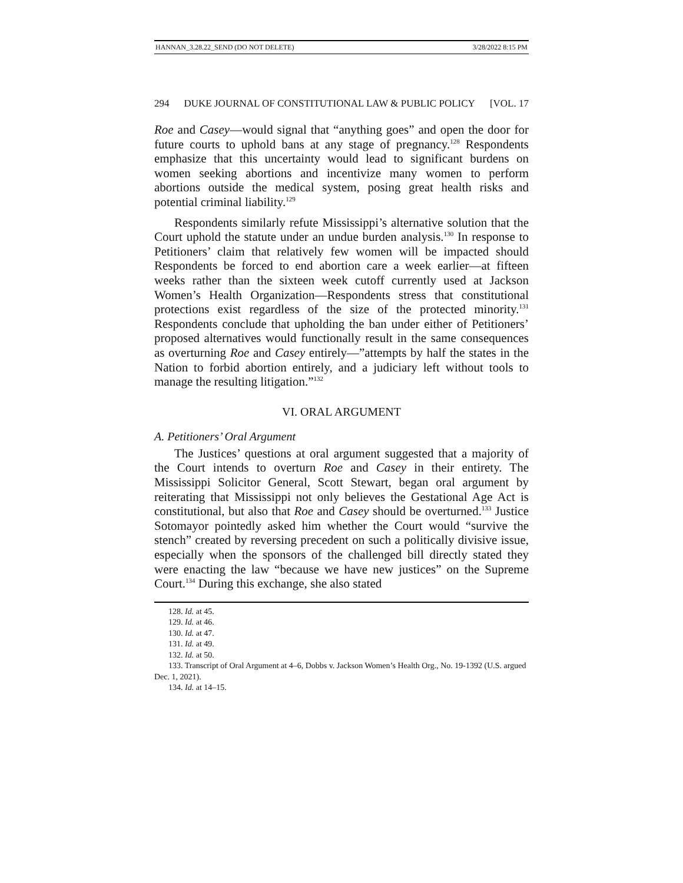HANNAN_3.28.22_SEND (DO NOT DELETE) 3/28/2022 8:15 PM
294 DUKE JOURNAL OF CONSTITUTIONAL LAW & PUBLIC POLICY [VOL. 17
Roe and Casey—would signal that “anything goes” and open the door for future courts to uphold bans at any stage of pregnancy.<sup>128</sup> Respondents emphasize that this uncertainty would lead to significant burdens on women seeking abortions and incentivize many women to perform abortions outside the medical system, posing great health risks and potential criminal liability.<sup>129</sup>
Respondents similarly refute Mississippi’s alternative solution that the Court uphold the statute under an undue burden analysis.<sup>130</sup> In response to Petitioners’ claim that relatively few women will be impacted should Respondents be forced to end abortion care a week earlier—at fifteen weeks rather than the sixteen week cutoff currently used at Jackson Women’s Health Organization—Respondents stress that constitutional protections exist regardless of the size of the protected minority.<sup>131</sup> Respondents conclude that upholding the ban under either of Petitioners’ proposed alternatives would functionally result in the same consequences as overturning Roe and Casey entirely—”attempts by half the states in the Nation to forbid abortion entirely, and a judiciary left without tools to manage the resulting litigation.”<sup>132</sup>
VI. ORAL ARGUMENT
A. Petitioners’ Oral Argument
The Justices’ questions at oral argument suggested that a majority of the Court intends to overturn Roe and Casey in their entirety. The Mississippi Solicitor General, Scott Stewart, began oral argument by reiterating that Mississippi not only believes the Gestational Age Act is constitutional, but also that Roe and Casey should be overturned.<sup>133</sup> Justice Sotomayor pointedly asked him whether the Court would “survive the stench” created by reversing precedent on such a politically divisive issue, especially when the sponsors of the challenged bill directly stated they were enacting the law “because we have new justices” on the Supreme Court.<sup>134</sup> During this exchange, she also stated
128. Id. at 45.
129. Id. at 46.
130. Id. at 47.
131. Id. at 49.
132. Id. at 50.
133. Transcript of Oral Argument at 4–6, Dobbs v. Jackson Women’s Health Org., No. 19-1392 (U.S. argued Dec. 1, 2021).
134. Id. at 14–15.